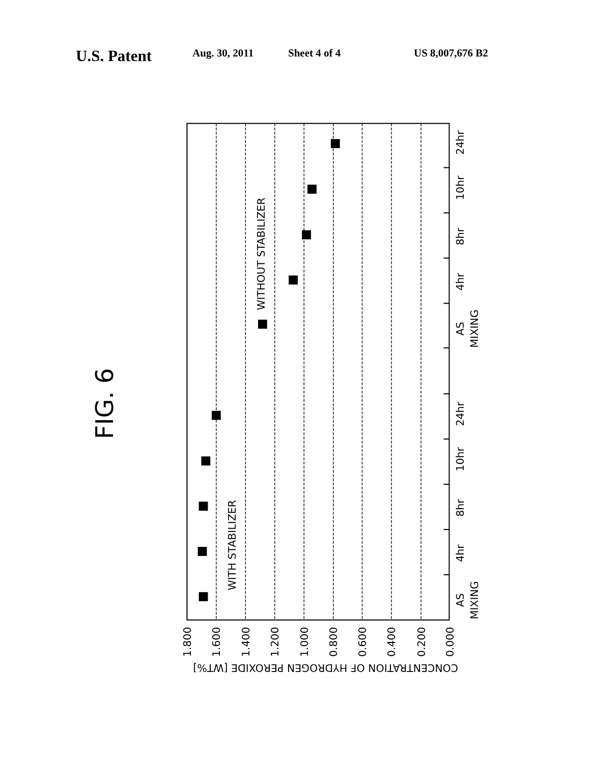U.S. Patent Aug. 30, 2011 Sheet 4 of 4 US 8,007,676 B2
FIG. 6
WITHOUT STABILIZER
WITH STABILIZER
24hr
10hr
8hr
4hr
AS
MIXING
24hr
10hr
8hr
4hr
AS
MIXING
1.800
1.600
1.400
1.200
1.000
0.800
0.600
0.400
0.200
0.000
CONCENTRATION OF HYDROGEN PEROXIDE [WT%]